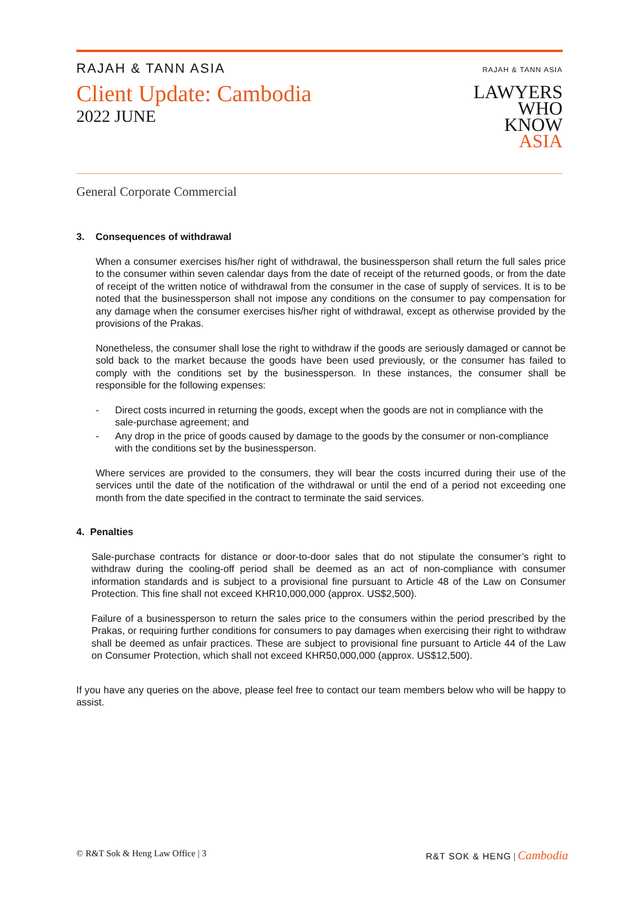RAJAH & TANN ASIA
Client Update: Cambodia
2022 JUNE
RAJAH & TANN ASIA
LAWYERS
WHO
KNOW
ASIA
General Corporate Commercial
3. Consequences of withdrawal
When a consumer exercises his/her right of withdrawal, the businessperson shall return the full sales price to the consumer within seven calendar days from the date of receipt of the returned goods, or from the date of receipt of the written notice of withdrawal from the consumer in the case of supply of services. It is to be noted that the businessperson shall not impose any conditions on the consumer to pay compensation for any damage when the consumer exercises his/her right of withdrawal, except as otherwise provided by the provisions of the Prakas.
Nonetheless, the consumer shall lose the right to withdraw if the goods are seriously damaged or cannot be sold back to the market because the goods have been used previously, or the consumer has failed to comply with the conditions set by the businessperson. In these instances, the consumer shall be responsible for the following expenses:
- Direct costs incurred in returning the goods, except when the goods are not in compliance with the sale-purchase agreement; and
- Any drop in the price of goods caused by damage to the goods by the consumer or non-compliance with the conditions set by the businessperson.
Where services are provided to the consumers, they will bear the costs incurred during their use of the services until the date of the notification of the withdrawal or until the end of a period not exceeding one month from the date specified in the contract to terminate the said services.
4. Penalties
Sale-purchase contracts for distance or door-to-door sales that do not stipulate the consumer’s right to withdraw during the cooling-off period shall be deemed as an act of non-compliance with consumer information standards and is subject to a provisional fine pursuant to Article 48 of the Law on Consumer Protection. This fine shall not exceed KHR10,000,000 (approx. US$2,500).
Failure of a businessperson to return the sales price to the consumers within the period prescribed by the Prakas, or requiring further conditions for consumers to pay damages when exercising their right to withdraw shall be deemed as unfair practices. These are subject to provisional fine pursuant to Article 44 of the Law on Consumer Protection, which shall not exceed KHR50,000,000 (approx. US$12,500).
If you have any queries on the above, please feel free to contact our team members below who will be happy to assist.
© R&T Sok & Heng Law Office | 3 R&T SOK & HENG | Cambodia